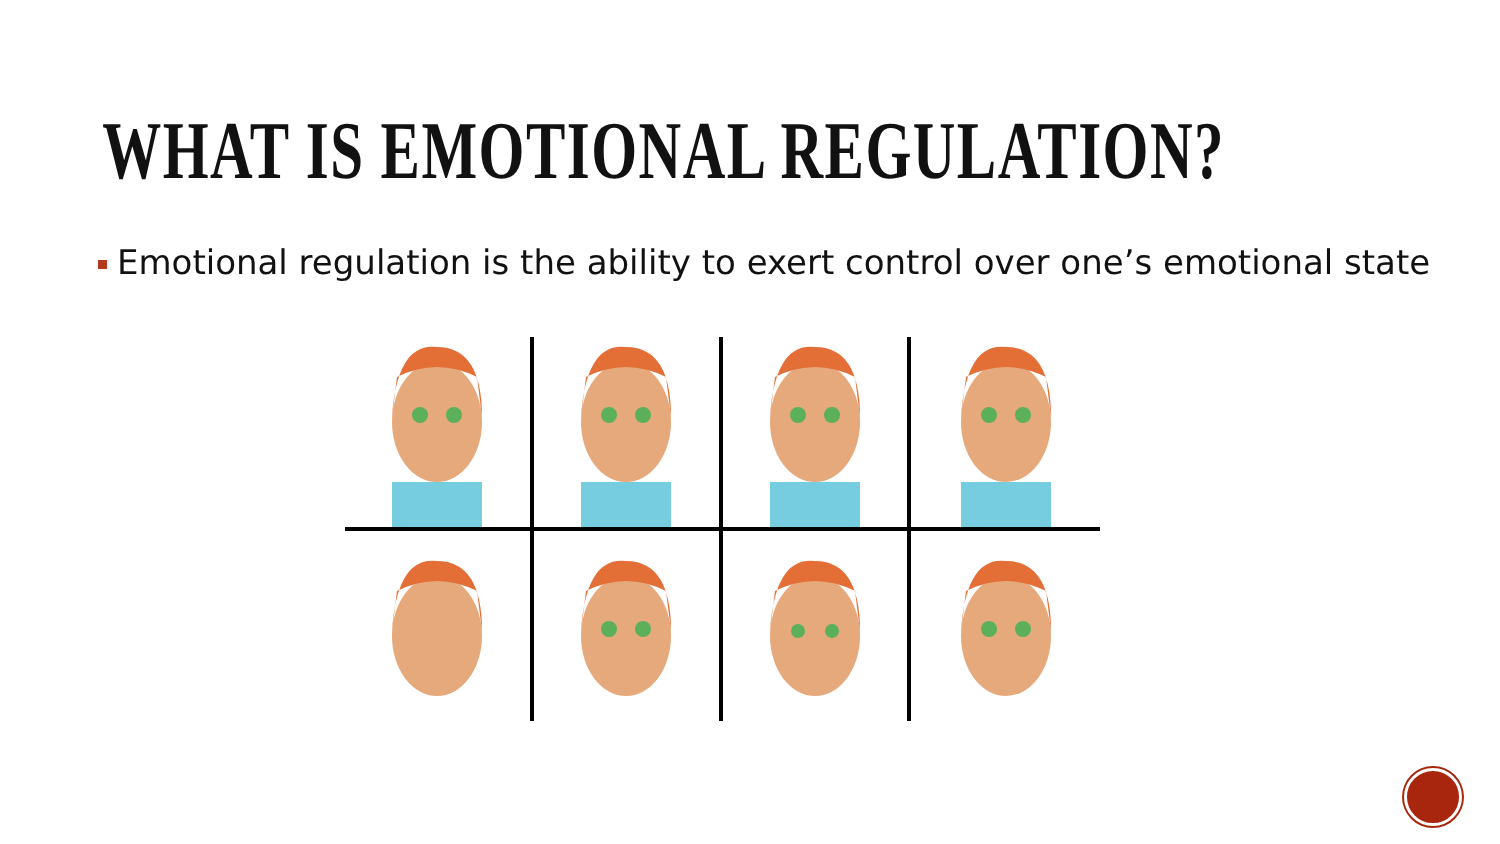WHAT IS EMOTIONAL REGULATION?
Emotional regulation is the ability to exert control over one’s emotional state